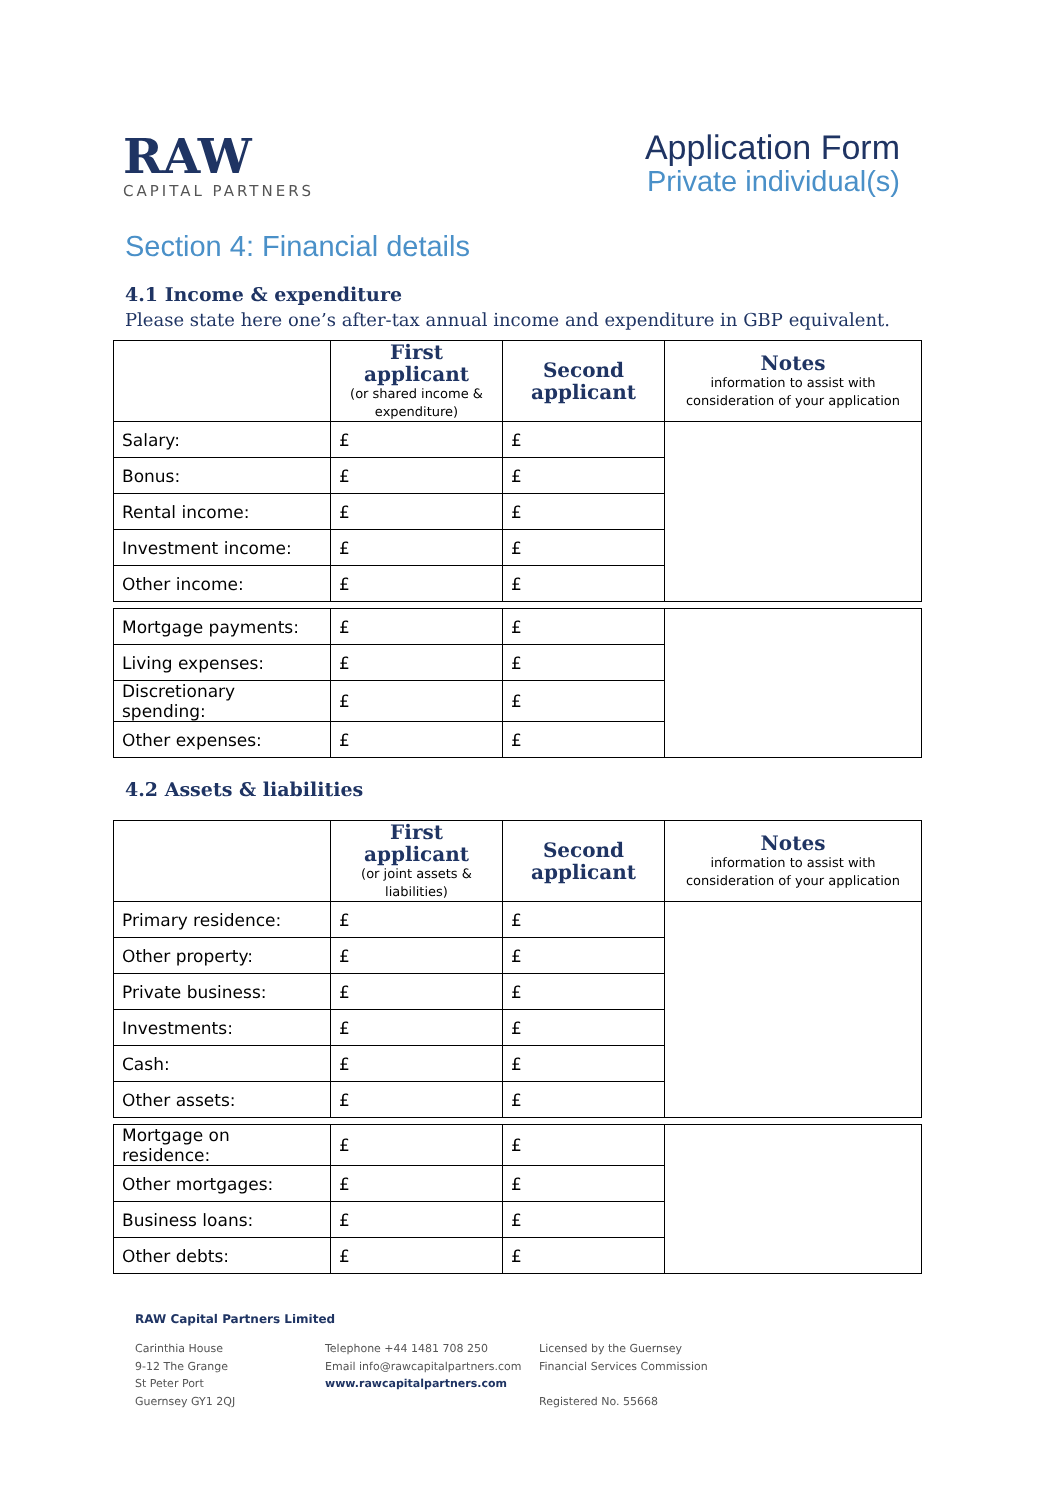RAW
CAPITAL PARTNERS
Application Form
Private individual(s)
Section 4: Financial details
4.1 Income & expenditure
Please state here one’s after-tax annual income and expenditure in GBP equivalent.
| | First applicant (or shared income & expenditure) | Second applicant | Notes information to assist with consideration of your application |
| --- | --- | --- | --- |
| Salary: | £ | £ | |
| Bonus: | £ | £ | |
| Rental income: | £ | £ | |
| Investment income: | £ | £ | |
| Other income: | £ | £ | |
| Mortgage payments: | £ | £ | |
| Living expenses: | £ | £ | |
| Discretionary spending: | £ | £ | |
| Other expenses: | £ | £ | |
4.2 Assets & liabilities
| | First applicant (or joint assets & liabilities) | Second applicant | Notes information to assist with consideration of your application |
| --- | --- | --- | --- |
| Primary residence: | £ | £ | |
| Other property: | £ | £ | |
| Private business: | £ | £ | |
| Investments: | £ | £ | |
| Cash: | £ | £ | |
| Other assets: | £ | £ | |
| Mortgage on residence: | £ | £ | |
| Other mortgages: | £ | £ | |
| Business loans: | £ | £ | |
| Other debts: | £ | £ | |
RAW Capital Partners Limited
Carinthia House
9-12 The Grange
St Peter Port
Guernsey GY1 2QJ
Telephone +44 1481 708 250
Email info@rawcapitalpartners.com
www.rawcapitalpartners.com
Licensed by the Guernsey
Financial Services Commission
Registered No. 55668